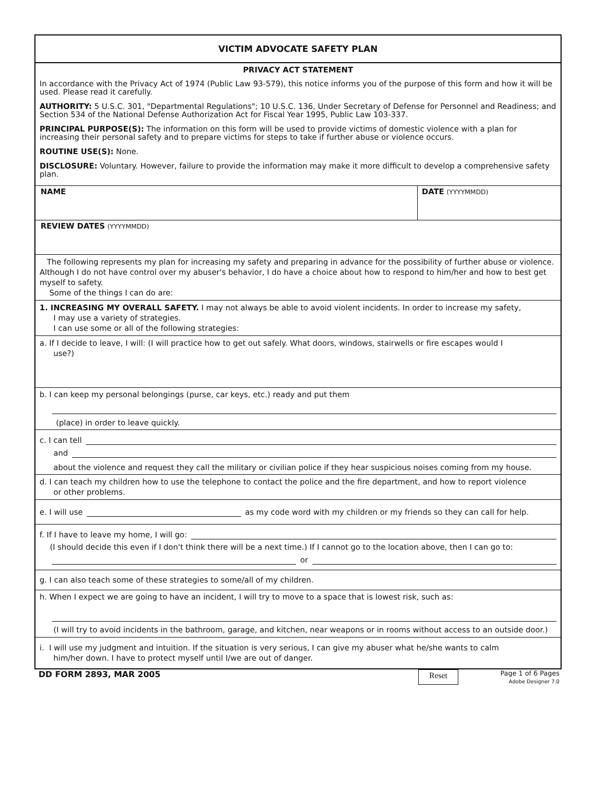VICTIM ADVOCATE SAFETY PLAN
PRIVACY ACT STATEMENT
In accordance with the Privacy Act of 1974 (Public Law 93-579), this notice informs you of the purpose of this form and how it will be used. Please read it carefully.
AUTHORITY: 5 U.S.C. 301, "Departmental Regulations"; 10 U.S.C. 136, Under Secretary of Defense for Personnel and Readiness; and Section 534 of the National Defense Authorization Act for Fiscal Year 1995, Public Law 103-337.
PRINCIPAL PURPOSE(S): The information on this form will be used to provide victims of domestic violence with a plan for increasing their personal safety and to prepare victims for steps to take if further abuse or violence occurs.
ROUTINE USE(S): None.
DISCLOSURE: Voluntary. However, failure to provide the information may make it more difficult to develop a comprehensive safety plan.
NAME DATE (YYYYMMDD)
REVIEW DATES (YYYYMMDD)
The following represents my plan for increasing my safety and preparing in advance for the possibility of further abuse or violence. Although I do not have control over my abuser's behavior, I do have a choice about how to respond to him/her and how to best get myself to safety.
Some of the things I can do are:
1. INCREASING MY OVERALL SAFETY. I may not always be able to avoid violent incidents. In order to increase my safety,
I may use a variety of strategies.
I can use some or all of the following strategies:
a. If I decide to leave, I will: (I will practice how to get out safely. What doors, windows, stairwells or fire escapes would I
use?)
b. I can keep my personal belongings (purse, car keys, etc.) ready and put them
(place) in order to leave quickly.
c. I can tell
and
about the violence and request they call the military or civilian police if they hear suspicious noises coming from my house.
d. I can teach my children how to use the telephone to contact the police and the fire department, and how to report violence
or other problems.
e. I will use
as my code word with my children or my friends so they can call for help.
f. If I have to leave my home, I will go:
(I should decide this even if I don't think there will be a next time.) If I cannot go to the location above, then I can go to:
or
g. I can also teach some of these strategies to some/all of my children.
h. When I expect we are going to have an incident, I will try to move to a space that is lowest risk, such as:
(I will try to avoid incidents in the bathroom, garage, and kitchen, near weapons or in rooms without access to an outside door.)
i. I will use my judgment and intuition. If the situation is very serious, I can give my abuser what he/she wants to calm
him/her down. I have to protect myself until I/we are out of danger.
DD FORM 2893, MAR 2005 Reset Page 1 of 6 Pages
Adobe Designer 7.0